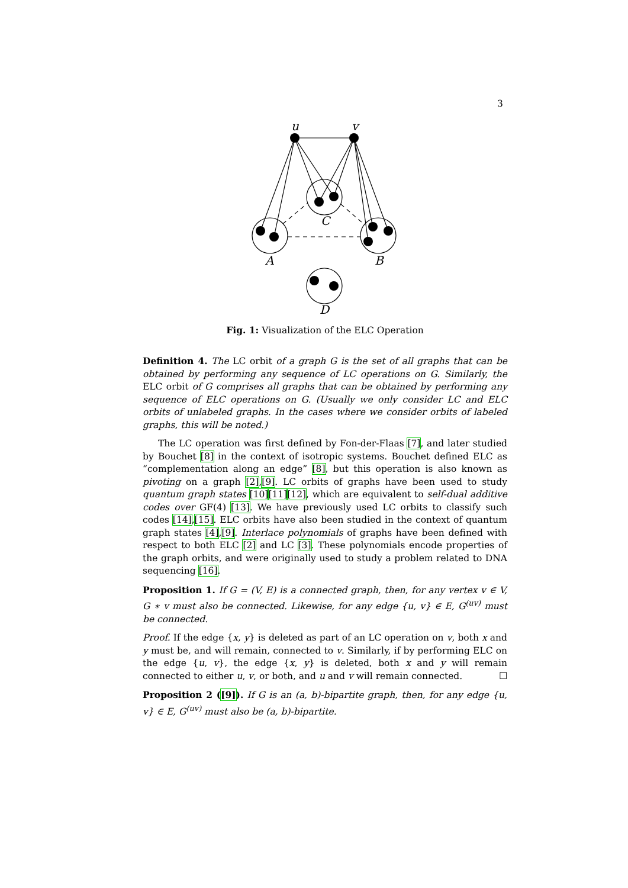3
u
v
C
A
B
D
Fig. 1: Visualization of the ELC Operation
Definition 4. The LC orbit of a graph G is the set of all graphs that can be obtained by performing any sequence of LC operations on G. Similarly, the ELC orbit of G comprises all graphs that can be obtained by performing any sequence of ELC operations on G. (Usually we only consider LC and ELC orbits of unlabeled graphs. In the cases where we consider orbits of labeled graphs, this will be noted.)
The LC operation was first defined by Fon-der-Flaas [7], and later studied by Bouchet [8] in the context of isotropic systems. Bouchet defined ELC as “complementation along an edge” [8], but this operation is also known as pivoting on a graph [2],[9]. LC orbits of graphs have been used to study quantum graph states [10][11][12], which are equivalent to self-dual additive codes over GF(4) [13]. We have previously used LC orbits to classify such codes [14],[15]. ELC orbits have also been studied in the context of quantum graph states [4],[9]. Interlace polynomials of graphs have been defined with respect to both ELC [2] and LC [3]. These polynomials encode properties of the graph orbits, and were originally used to study a problem related to DNA sequencing [16].
Proposition 1. If G = (V, E) is a connected graph, then, for any vertex v ∈ V, G ∗ v must also be connected. Likewise, for any edge {u, v} ∈ E, G<sup>(uv)</sup> must be connected.
Proof. If the edge {x, y} is deleted as part of an LC operation on v, both x and y must be, and will remain, connected to v. Similarly, if by performing ELC on the edge {u, v}, the edge {x, y} is deleted, both x and y will remain connected to either u, v, or both, and u and v will remain connected. ☐
Proposition 2 ([9]). If G is an (a, b)-bipartite graph, then, for any edge {u, v} ∈ E, G<sup>(uv)</sup> must also be (a, b)-bipartite.